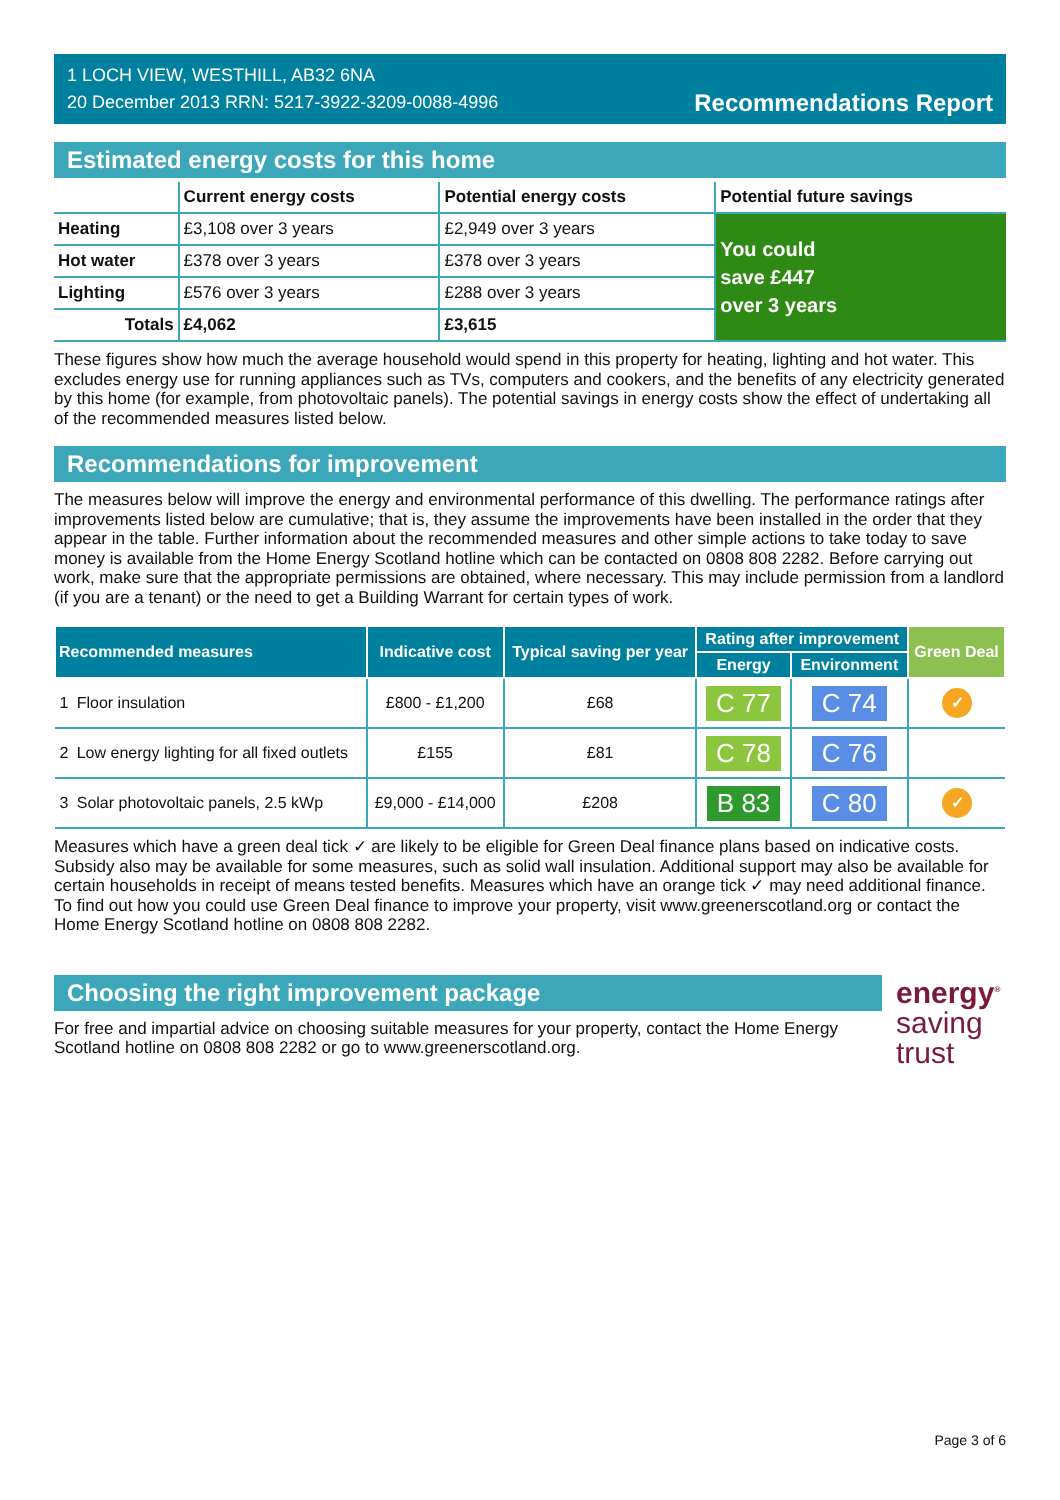1 LOCH VIEW, WESTHILL, AB32 6NA
20 December 2013 RRN: 5217-3922-3209-0088-4996
Recommendations Report
Estimated energy costs for this home
| | Current energy costs | Potential energy costs | Potential future savings |
| --- | --- | --- | --- |
| Heating | £3,108 over 3 years | £2,949 over 3 years | You could save £447 over 3 years |
| Hot water | £378 over 3 years | £378 over 3 years | |
| Lighting | £576 over 3 years | £288 over 3 years | |
| Totals | £4,062 | £3,615 | |
These figures show how much the average household would spend in this property for heating, lighting and hot water. This excludes energy use for running appliances such as TVs, computers and cookers, and the benefits of any electricity generated by this home (for example, from photovoltaic panels). The potential savings in energy costs show the effect of undertaking all of the recommended measures listed below.
Recommendations for improvement
The measures below will improve the energy and environmental performance of this dwelling. The performance ratings after improvements listed below are cumulative; that is, they assume the improvements have been installed in the order that they appear in the table. Further information about the recommended measures and other simple actions to take today to save money is available from the Home Energy Scotland hotline which can be contacted on 0808 808 2282. Before carrying out work, make sure that the appropriate permissions are obtained, where necessary. This may include permission from a landlord (if you are a tenant) or the need to get a Building Warrant for certain types of work.
| Recommended measures | | Indicative cost | Typical saving per year | Rating after improvement | | Green Deal |
| --- | --- | --- | --- | --- | --- | --- |
| | | | | Energy | Environment | |
| 1 | Floor insulation | £800 - £1,200 | £68 | C 77 | C 74 | ✓ |
| 2 | Low energy lighting for all fixed outlets | £155 | £81 | C 78 | C 76 | |
| 3 | Solar photovoltaic panels, 2.5 kWp | £9,000 - £14,000 | £208 | B 83 | C 80 | ✓ |
Measures which have a green deal tick ✓ are likely to be eligible for Green Deal finance plans based on indicative costs. Subsidy also may be available for some measures, such as solid wall insulation. Additional support may also be available for certain households in receipt of means tested benefits. Measures which have an orange tick ✓ may need additional finance. To find out how you could use Green Deal finance to improve your property, visit www.greenerscotland.org or contact the Home Energy Scotland hotline on 0808 808 2282.
Choosing the right improvement package
For free and impartial advice on choosing suitable measures for your property, contact the Home Energy Scotland hotline on 0808 808 2282 or go to www.greenerscotland.org.
energy<sup>®</sup>
saving
trust
Page 3 of 6